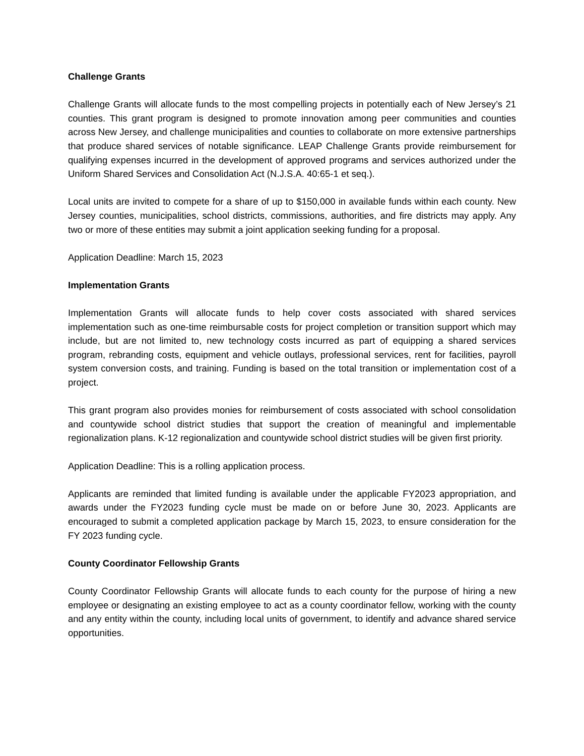Challenge Grants
Challenge Grants will allocate funds to the most compelling projects in potentially each of New Jersey’s 21 counties. This grant program is designed to promote innovation among peer communities and counties across New Jersey, and challenge municipalities and counties to collaborate on more extensive partnerships that produce shared services of notable significance. LEAP Challenge Grants provide reimbursement for qualifying expenses incurred in the development of approved programs and services authorized under the Uniform Shared Services and Consolidation Act (N.J.S.A. 40:65-1 et seq.).
Local units are invited to compete for a share of up to $150,000 in available funds within each county. New Jersey counties, municipalities, school districts, commissions, authorities, and fire districts may apply. Any two or more of these entities may submit a joint application seeking funding for a proposal.
Application Deadline: March 15, 2023
Implementation Grants
Implementation Grants will allocate funds to help cover costs associated with shared services implementation such as one-time reimbursable costs for project completion or transition support which may include, but are not limited to, new technology costs incurred as part of equipping a shared services program, rebranding costs, equipment and vehicle outlays, professional services, rent for facilities, payroll system conversion costs, and training. Funding is based on the total transition or implementation cost of a project.
This grant program also provides monies for reimbursement of costs associated with school consolidation and countywide school district studies that support the creation of meaningful and implementable regionalization plans. K-12 regionalization and countywide school district studies will be given first priority.
Application Deadline: This is a rolling application process.
Applicants are reminded that limited funding is available under the applicable FY2023 appropriation, and awards under the FY2023 funding cycle must be made on or before June 30, 2023. Applicants are encouraged to submit a completed application package by March 15, 2023, to ensure consideration for the FY 2023 funding cycle.
County Coordinator Fellowship Grants
County Coordinator Fellowship Grants will allocate funds to each county for the purpose of hiring a new employee or designating an existing employee to act as a county coordinator fellow, working with the county and any entity within the county, including local units of government, to identify and advance shared service opportunities.